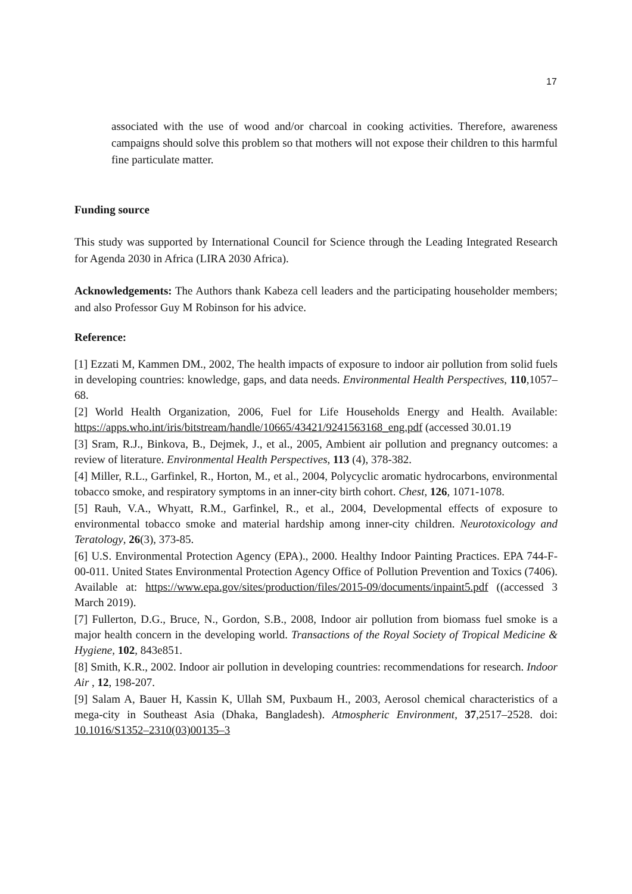17
associated with the use of wood and/or charcoal in cooking activities. Therefore, awareness campaigns should solve this problem so that mothers will not expose their children to this harmful fine particulate matter.
Funding source
This study was supported by International Council for Science through the Leading Integrated Research for Agenda 2030 in Africa (LIRA 2030 Africa).
Acknowledgements: The Authors thank Kabeza cell leaders and the participating householder members; and also Professor Guy M Robinson for his advice.
Reference:
[1] Ezzati M, Kammen DM., 2002, The health impacts of exposure to indoor air pollution from solid fuels in developing countries: knowledge, gaps, and data needs. Environmental Health Perspectives, 110,1057–68.
[2] World Health Organization, 2006, Fuel for Life Households Energy and Health. Available: https://apps.who.int/iris/bitstream/handle/10665/43421/9241563168_eng.pdf (accessed 30.01.19
[3] Sram, R.J., Binkova, B., Dejmek, J., et al., 2005, Ambient air pollution and pregnancy outcomes: a review of literature. Environmental Health Perspectives, 113 (4), 378-382.
[4] Miller, R.L., Garfinkel, R., Horton, M., et al., 2004, Polycyclic aromatic hydrocarbons, environmental tobacco smoke, and respiratory symptoms in an inner-city birth cohort. Chest, 126, 1071-1078.
[5] Rauh, V.A., Whyatt, R.M., Garfinkel, R., et al., 2004, Developmental effects of exposure to environmental tobacco smoke and material hardship among inner-city children. Neurotoxicology and Teratology, 26(3), 373-85.
[6] U.S. Environmental Protection Agency (EPA)., 2000. Healthy Indoor Painting Practices. EPA 744-F-00-011. United States Environmental Protection Agency Office of Pollution Prevention and Toxics (7406). Available at: https://www.epa.gov/sites/production/files/2015-09/documents/inpaint5.pdf ((accessed 3 March 2019).
[7] Fullerton, D.G., Bruce, N., Gordon, S.B., 2008, Indoor air pollution from biomass fuel smoke is a major health concern in the developing world. Transactions of the Royal Society of Tropical Medicine & Hygiene, 102, 843e851.
[8] Smith, K.R., 2002. Indoor air pollution in developing countries: recommendations for research. Indoor Air , 12, 198-207.
[9] Salam A, Bauer H, Kassin K, Ullah SM, Puxbaum H., 2003, Aerosol chemical characteristics of a mega-city in Southeast Asia (Dhaka, Bangladesh). Atmospheric Environment, 37,2517–2528. doi: 10.1016/S1352–2310(03)00135–3